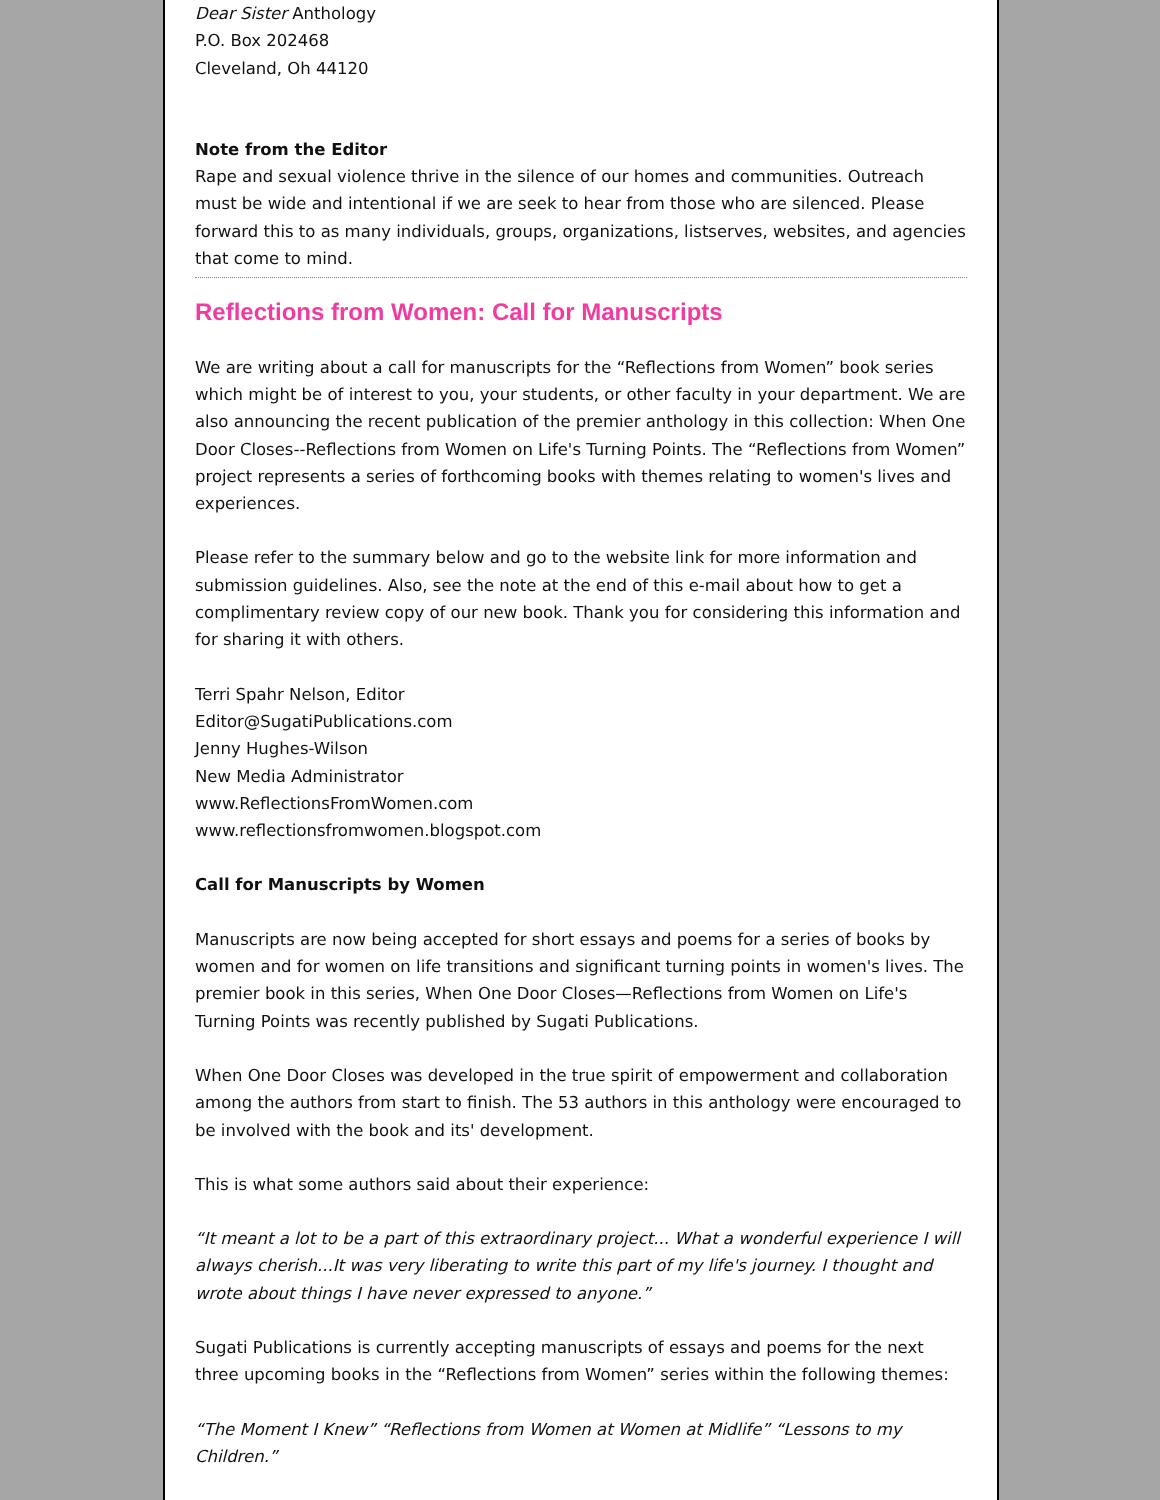Dear Sister Anthology
P.O. Box 202468
Cleveland, Oh 44120
Note from the Editor
Rape and sexual violence thrive in the silence of our homes and communities. Outreach must be wide and intentional if we are seek to hear from those who are silenced. Please forward this to as many individuals, groups, organizations, listserves, websites, and agencies that come to mind.
Reflections from Women: Call for Manuscripts
We are writing about a call for manuscripts for the “Reflections from Women” book series which might be of interest to you, your students, or other faculty in your department. We are also announcing the recent publication of the premier anthology in this collection: When One Door Closes--Reflections from Women on Life's Turning Points. The “Reflections from Women” project represents a series of forthcoming books with themes relating to women's lives and experiences.
Please refer to the summary below and go to the website link for more information and submission guidelines. Also, see the note at the end of this e-mail about how to get a complimentary review copy of our new book. Thank you for considering this information and for sharing it with others.
Terri Spahr Nelson, Editor
Editor@SugatiPublications.com
Jenny Hughes-Wilson
New Media Administrator
www.ReflectionsFromWomen.com
www.reflectionsfromwomen.blogspot.com
Call for Manuscripts by Women
Manuscripts are now being accepted for short essays and poems for a series of books by women and for women on life transitions and significant turning points in women's lives. The premier book in this series, When One Door Closes—Reflections from Women on Life's Turning Points was recently published by Sugati Publications.
When One Door Closes was developed in the true spirit of empowerment and collaboration among the authors from start to finish. The 53 authors in this anthology were encouraged to be involved with the book and its' development.
This is what some authors said about their experience:
“It meant a lot to be a part of this extraordinary project... What a wonderful experience I will always cherish...It was very liberating to write this part of my life's journey. I thought and wrote about things I have never expressed to anyone.”
Sugati Publications is currently accepting manuscripts of essays and poems for the next three upcoming books in the “Reflections from Women” series within the following themes:
“The Moment I Knew” “Reflections from Women at Women at Midlife” “Lessons to my Children.”